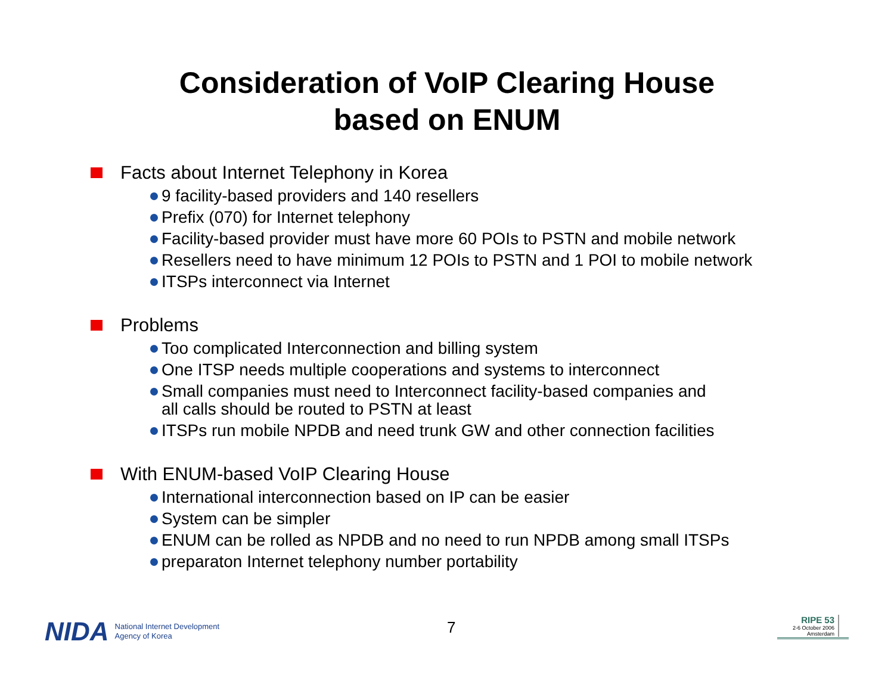Consideration of VoIP Clearing House
based on ENUM
Facts about Internet Telephony in Korea
9 facility-based providers and 140 resellers
Prefix (070) for Internet telephony
Facility-based provider must have more 60 POIs to PSTN and mobile network
Resellers need to have minimum 12 POIs to PSTN and 1 POI to mobile network
ITSPs interconnect via Internet
Problems
Too complicated Interconnection and billing system
One ITSP needs multiple cooperations and systems to interconnect
Small companies must need to Interconnect facility-based companies and
all calls should be routed to PSTN at least
ITSPs run mobile NPDB and need trunk GW and other connection facilities
With ENUM-based VoIP Clearing House
International interconnection based on IP can be easier
System can be simpler
ENUM can be rolled as NPDB and no need to run NPDB among small ITSPs
preparaton Internet telephony number portability
NIDA National Internet Development
Agency of Korea
7
RIPE 53
2-6 October 2006
Amsterdam